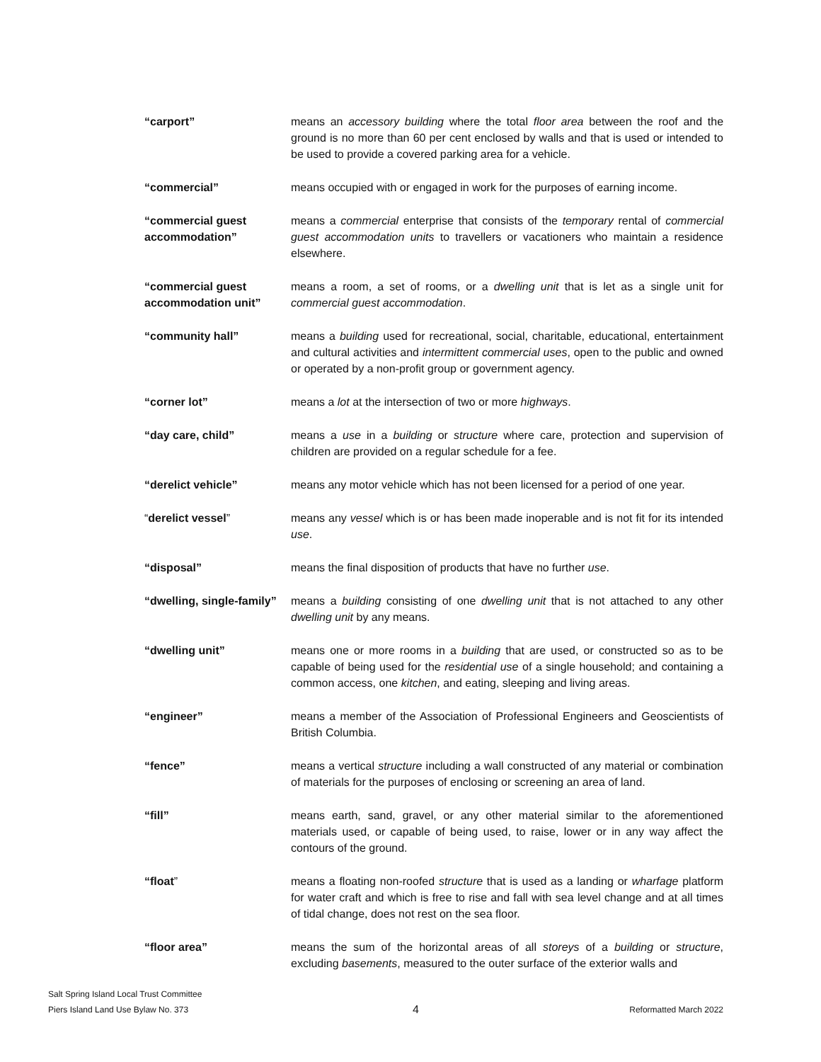“carport” means an accessory building where the total floor area between the roof and the ground is no more than 60 per cent enclosed by walls and that is used or intended to be used to provide a covered parking area for a vehicle.
“commercial” means occupied with or engaged in work for the purposes of earning income.
“commercial guest accommodation”
means a commercial enterprise that consists of the temporary rental of commercial guest accommodation units to travellers or vacationers who maintain a residence elsewhere.
“commercial guest accommodation unit”
means a room, a set of rooms, or a dwelling unit that is let as a single unit for commercial guest accommodation.
“community hall” means a building used for recreational, social, charitable, educational, entertainment and cultural activities and intermittent commercial uses, open to the public and owned or operated by a non-profit group or government agency.
“corner lot” means a lot at the intersection of two or more highways.
“day care, child” means a use in a building or structure where care, protection and supervision of children are provided on a regular schedule for a fee.
“derelict vehicle” means any motor vehicle which has not been licensed for a period of one year.
“derelict vessel” means any vessel which is or has been made inoperable and is not fit for its intended use.
“disposal” means the final disposition of products that have no further use.
“dwelling, single-family”
means a building consisting of one dwelling unit that is not attached to any other dwelling unit by any means.
“dwelling unit” means one or more rooms in a building that are used, or constructed so as to be capable of being used for the residential use of a single household; and containing a common access, one kitchen, and eating, sleeping and living areas.
“engineer” means a member of the Association of Professional Engineers and Geoscientists of British Columbia.
“fence” means a vertical structure including a wall constructed of any material or combination of materials for the purposes of enclosing or screening an area of land.
“fill” means earth, sand, gravel, or any other material similar to the aforementioned materials used, or capable of being used, to raise, lower or in any way affect the contours of the ground.
“float” means a floating non-roofed structure that is used as a landing or wharfage platform for water craft and which is free to rise and fall with sea level change and at all times of tidal change, does not rest on the sea floor.
“floor area” means the sum of the horizontal areas of all storeys of a building or structure, excluding basements, measured to the outer surface of the exterior walls and
Salt Spring Island Local Trust Committee
Piers Island Land Use Bylaw No. 373
4
Reformatted March 2022